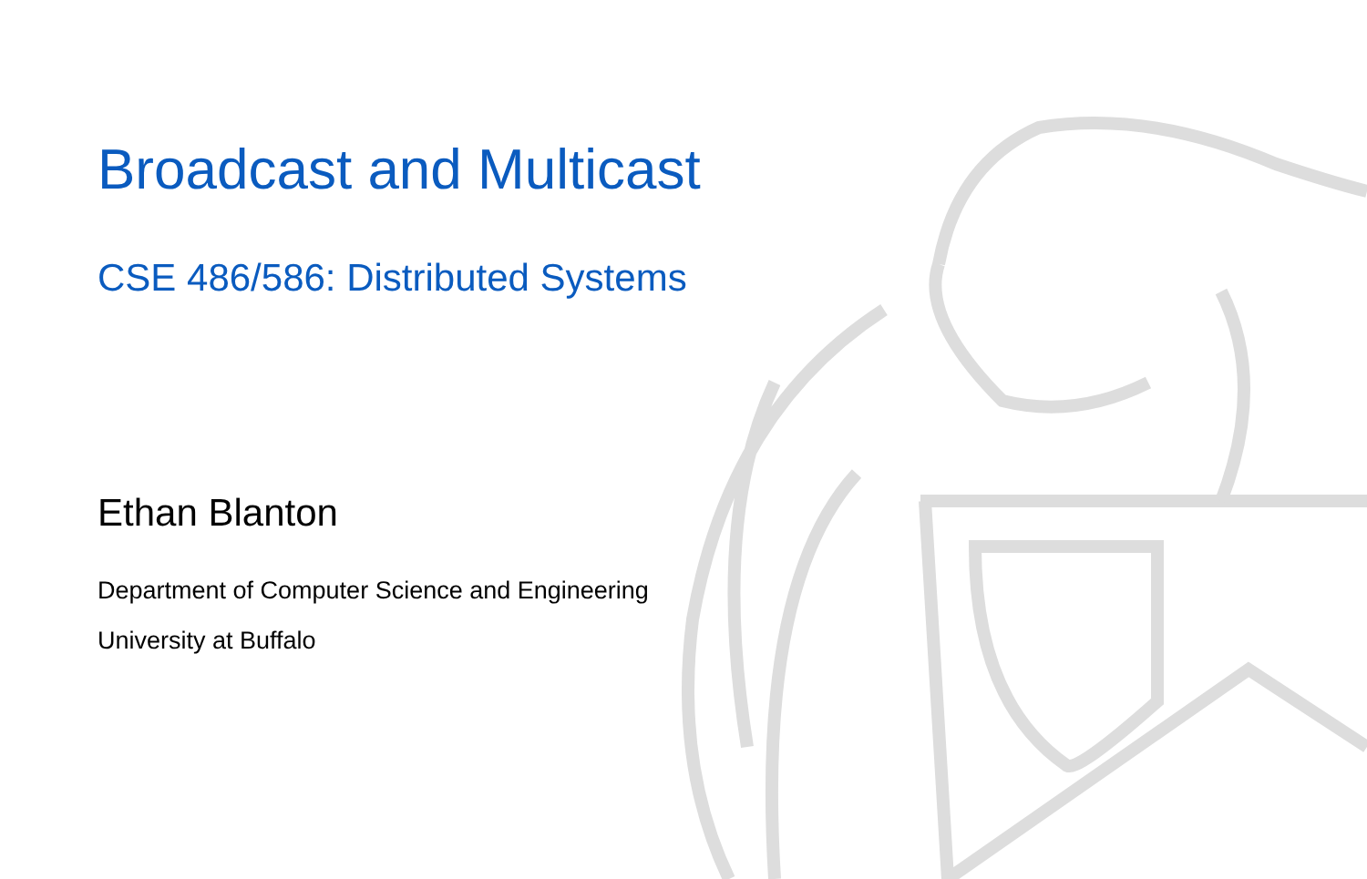Broadcast and Multicast
CSE 486/586: Distributed Systems
Ethan Blanton
Department of Computer Science and Engineering
University at Buffalo